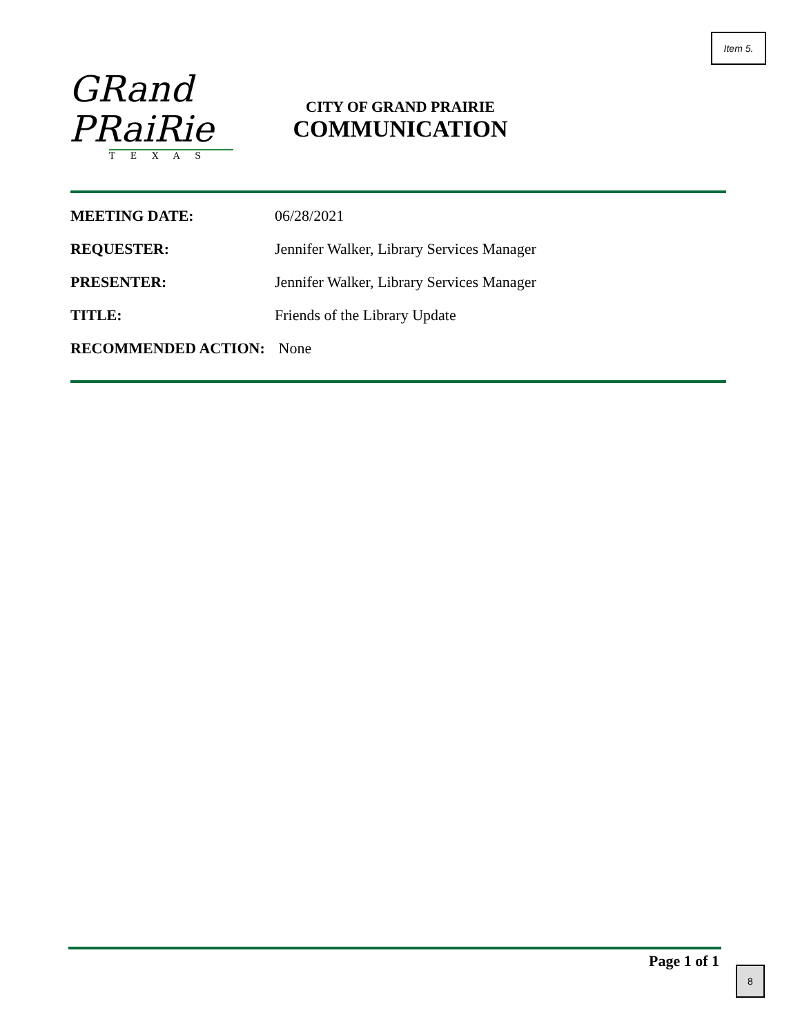Item 5.
GRand
PRaiRie
TEXAS
CITY OF GRAND PRAIRIE
COMMUNICATION
MEETING DATE: 06/28/2021
REQUESTER: Jennifer Walker, Library Services Manager
PRESENTER: Jennifer Walker, Library Services Manager
TITLE: Friends of the Library Update
RECOMMENDED ACTION: None
Page 1 of 1 8